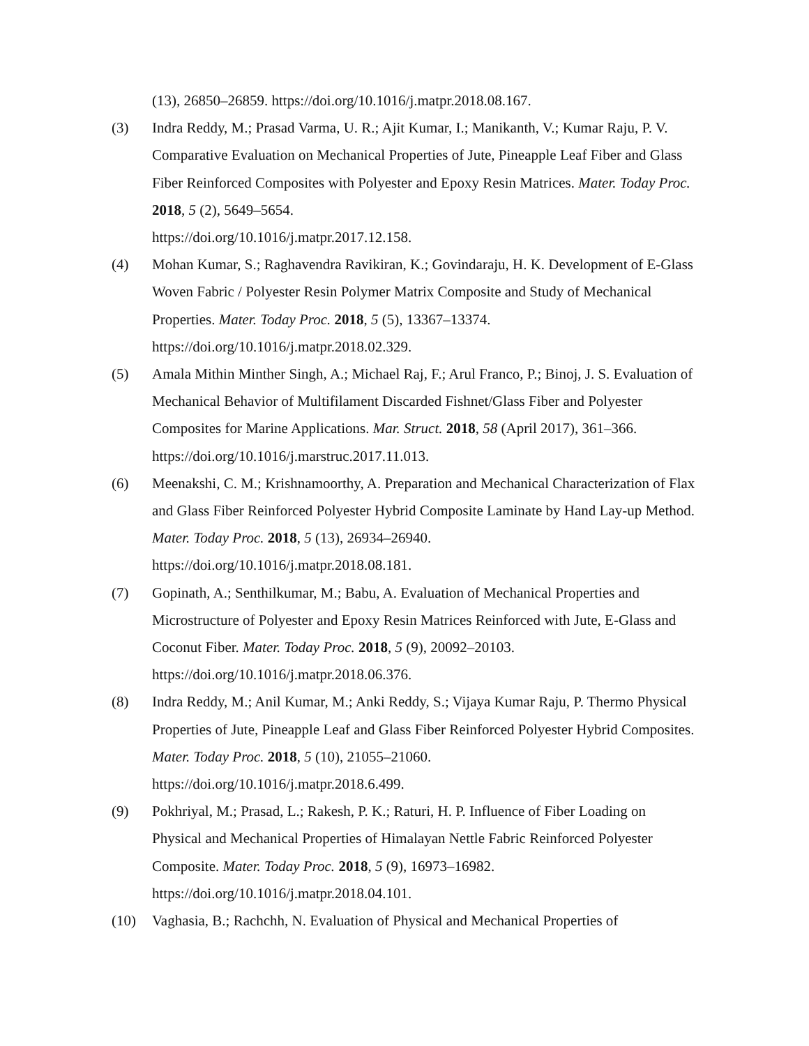(13), 26850–26859. https://doi.org/10.1016/j.matpr.2018.08.167.
(3) Indra Reddy, M.; Prasad Varma, U. R.; Ajit Kumar, I.; Manikanth, V.; Kumar Raju, P. V. Comparative Evaluation on Mechanical Properties of Jute, Pineapple Leaf Fiber and Glass Fiber Reinforced Composites with Polyester and Epoxy Resin Matrices. Mater. Today Proc. 2018, 5 (2), 5649–5654.
https://doi.org/10.1016/j.matpr.2017.12.158.
(4) Mohan Kumar, S.; Raghavendra Ravikiran, K.; Govindaraju, H. K. Development of E-Glass Woven Fabric / Polyester Resin Polymer Matrix Composite and Study of Mechanical Properties. Mater. Today Proc. 2018, 5 (5), 13367–13374.
https://doi.org/10.1016/j.matpr.2018.02.329.
(5) Amala Mithin Minther Singh, A.; Michael Raj, F.; Arul Franco, P.; Binoj, J. S. Evaluation of Mechanical Behavior of Multifilament Discarded Fishnet/Glass Fiber and Polyester Composites for Marine Applications. Mar. Struct. 2018, 58 (April 2017), 361–366. https://doi.org/10.1016/j.marstruc.2017.11.013.
(6) Meenakshi, C. M.; Krishnamoorthy, A. Preparation and Mechanical Characterization of Flax and Glass Fiber Reinforced Polyester Hybrid Composite Laminate by Hand Lay-up Method. Mater. Today Proc. 2018, 5 (13), 26934–26940.
https://doi.org/10.1016/j.matpr.2018.08.181.
(7) Gopinath, A.; Senthilkumar, M.; Babu, A. Evaluation of Mechanical Properties and Microstructure of Polyester and Epoxy Resin Matrices Reinforced with Jute, E-Glass and Coconut Fiber. Mater. Today Proc. 2018, 5 (9), 20092–20103.
https://doi.org/10.1016/j.matpr.2018.06.376.
(8) Indra Reddy, M.; Anil Kumar, M.; Anki Reddy, S.; Vijaya Kumar Raju, P. Thermo Physical Properties of Jute, Pineapple Leaf and Glass Fiber Reinforced Polyester Hybrid Composites. Mater. Today Proc. 2018, 5 (10), 21055–21060.
https://doi.org/10.1016/j.matpr.2018.6.499.
(9) Pokhriyal, M.; Prasad, L.; Rakesh, P. K.; Raturi, H. P. Influence of Fiber Loading on Physical and Mechanical Properties of Himalayan Nettle Fabric Reinforced Polyester Composite. Mater. Today Proc. 2018, 5 (9), 16973–16982.
https://doi.org/10.1016/j.matpr.2018.04.101.
(10) Vaghasia, B.; Rachchh, N. Evaluation of Physical and Mechanical Properties of